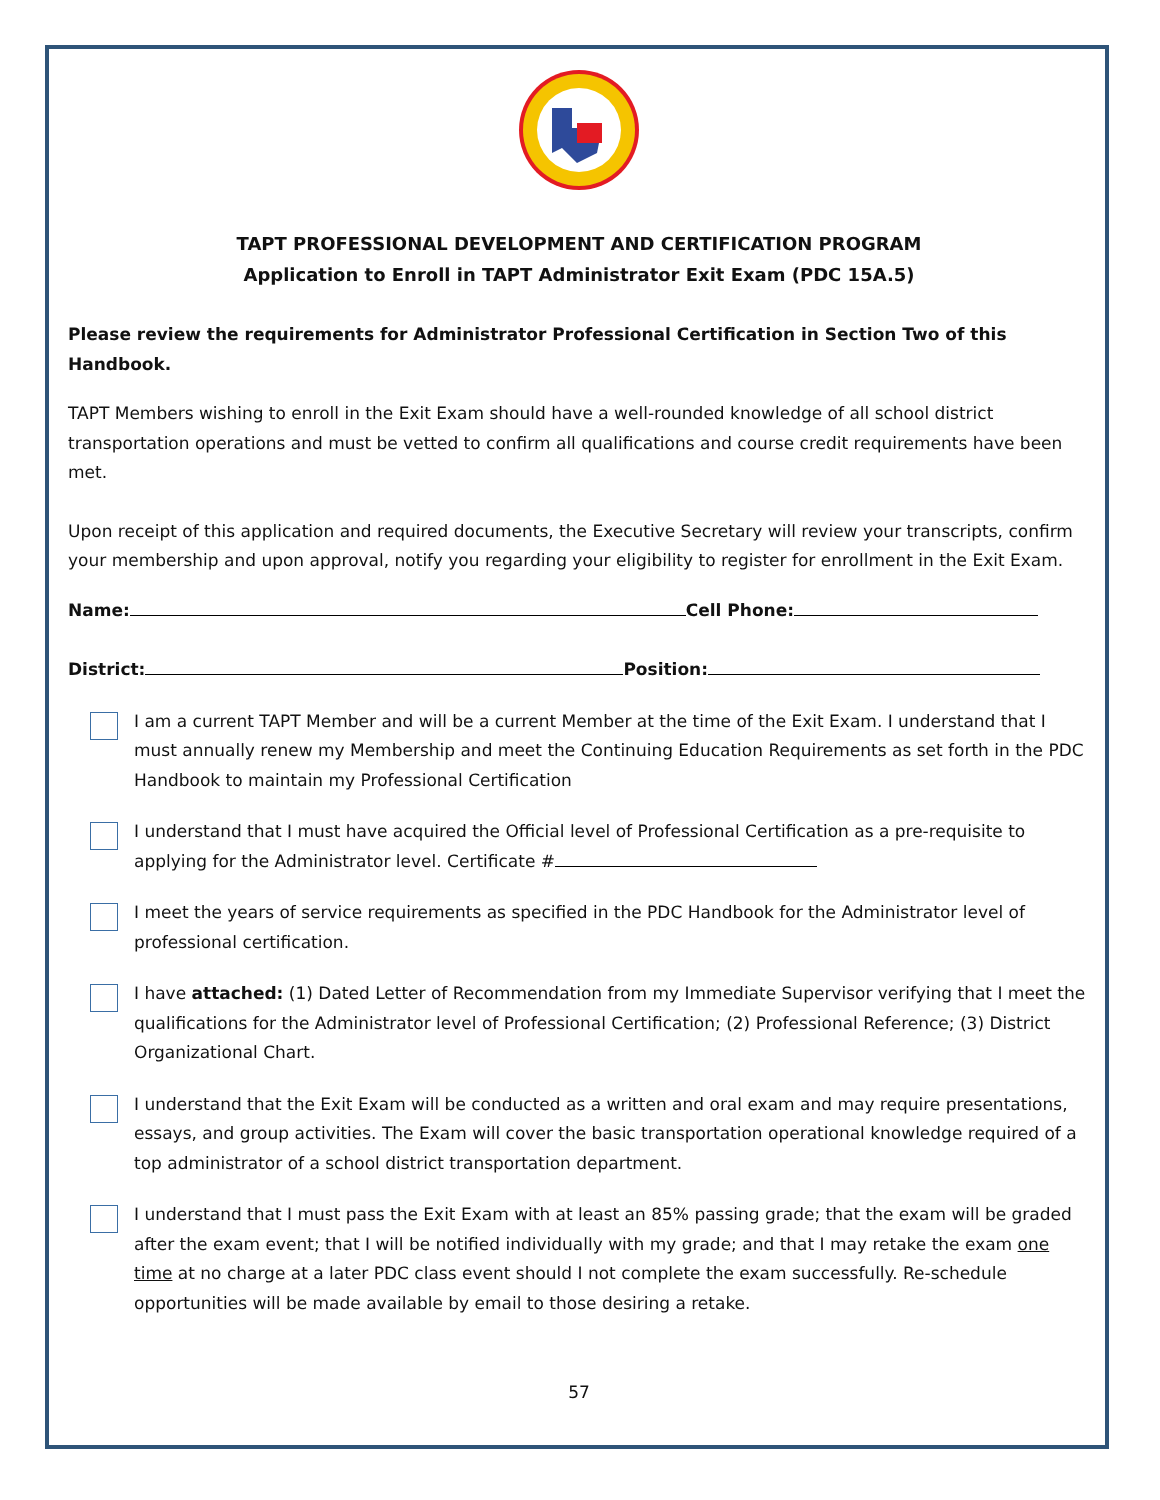TAPT PROFESSIONAL DEVELOPMENT AND CERTIFICATION PROGRAM
Application to Enroll in TAPT Administrator Exit Exam (PDC 15A.5)
Please review the requirements for Administrator Professional Certification in Section Two of this Handbook.
TAPT Members wishing to enroll in the Exit Exam should have a well-rounded knowledge of all school district transportation operations and must be vetted to confirm all qualifications and course credit requirements have been met.
Upon receipt of this application and required documents, the Executive Secretary will review your transcripts, confirm your membership and upon approval, notify you regarding your eligibility to register for enrollment in the Exit Exam.
Name: Cell Phone:
District: Position:
I am a current TAPT Member and will be a current Member at the time of the Exit Exam. I understand that I must annually renew my Membership and meet the Continuing Education Requirements as set forth in the PDC Handbook to maintain my Professional Certification
I understand that I must have acquired the Official level of Professional Certification as a pre-requisite to applying for the Administrator level. Certificate #
I meet the years of service requirements as specified in the PDC Handbook for the Administrator level of professional certification.
I have attached: (1) Dated Letter of Recommendation from my Immediate Supervisor verifying that I meet the qualifications for the Administrator level of Professional Certification; (2) Professional Reference; (3) District Organizational Chart.
I understand that the Exit Exam will be conducted as a written and oral exam and may require presentations, essays, and group activities. The Exam will cover the basic transportation operational knowledge required of a top administrator of a school district transportation department.
I understand that I must pass the Exit Exam with at least an 85% passing grade; that the exam will be graded after the exam event; that I will be notified individually with my grade; and that I may retake the exam one time at no charge at a later PDC class event should I not complete the exam successfully. Re-schedule opportunities will be made available by email to those desiring a retake.
57